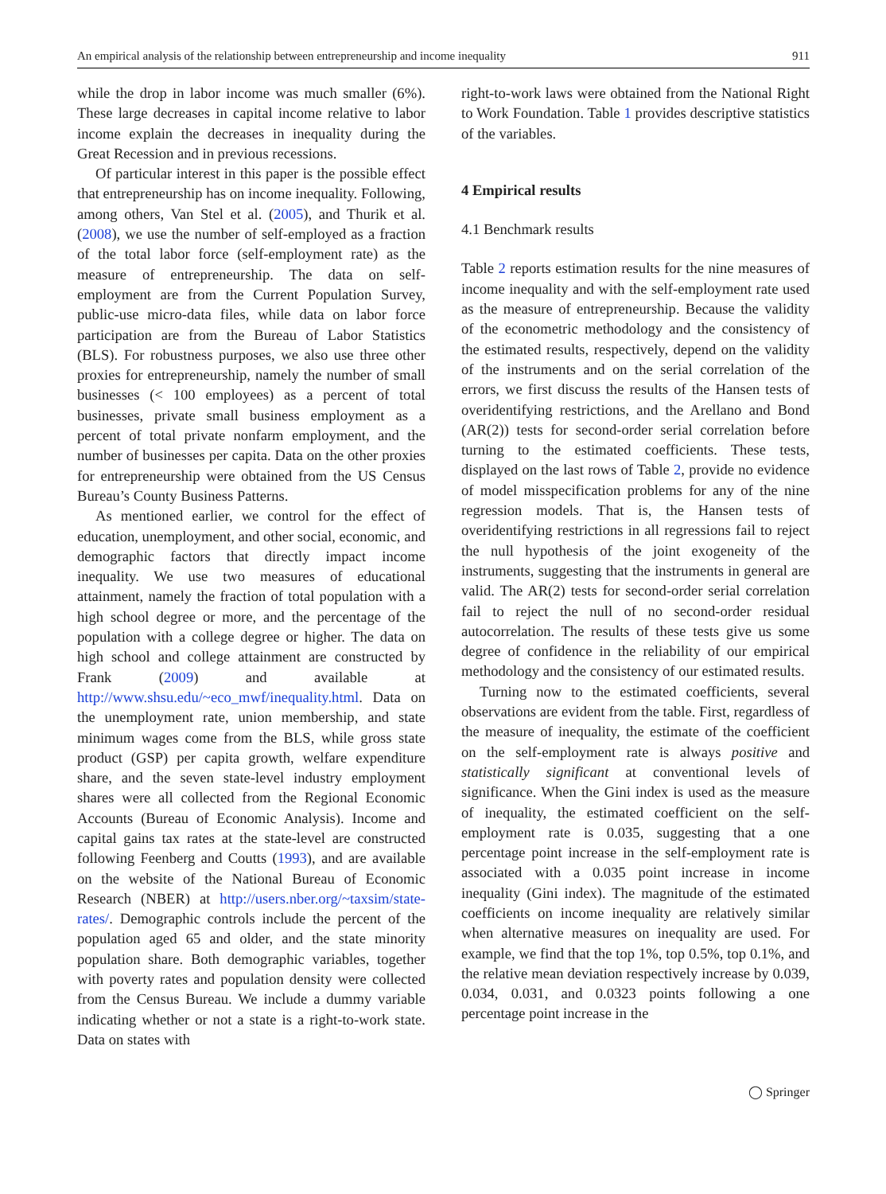An empirical analysis of the relationship between entrepreneurship and income inequality 911
while the drop in labor income was much smaller (6%). These large decreases in capital income relative to labor income explain the decreases in inequality during the Great Recession and in previous recessions.
Of particular interest in this paper is the possible effect that entrepreneurship has on income inequality. Following, among others, Van Stel et al. (2005), and Thurik et al. (2008), we use the number of self-employed as a fraction of the total labor force (self-employment rate) as the measure of entrepreneurship. The data on self-employment are from the Current Population Survey, public-use micro-data files, while data on labor force participation are from the Bureau of Labor Statistics (BLS). For robustness purposes, we also use three other proxies for entrepreneurship, namely the number of small businesses (< 100 employees) as a percent of total businesses, private small business employment as a percent of total private nonfarm employment, and the number of businesses per capita. Data on the other proxies for entrepreneurship were obtained from the US Census Bureau’s County Business Patterns.
As mentioned earlier, we control for the effect of education, unemployment, and other social, economic, and demographic factors that directly impact income inequality. We use two measures of educational attainment, namely the fraction of total population with a high school degree or more, and the percentage of the population with a college degree or higher. The data on high school and college attainment are constructed by Frank (2009) and available at http://www.shsu.edu/~eco_mwf/inequality.html. Data on the unemployment rate, union membership, and state minimum wages come from the BLS, while gross state product (GSP) per capita growth, welfare expenditure share, and the seven state-level industry employment shares were all collected from the Regional Economic Accounts (Bureau of Economic Analysis). Income and capital gains tax rates at the state-level are constructed following Feenberg and Coutts (1993), and are available on the website of the National Bureau of Economic Research (NBER) at http://users.nber.org/~taxsim/state-rates/. Demographic controls include the percent of the population aged 65 and older, and the state minority population share. Both demographic variables, together with poverty rates and population density were collected from the Census Bureau. We include a dummy variable indicating whether or not a state is a right-to-work state. Data on states with
right-to-work laws were obtained from the National Right to Work Foundation. Table 1 provides descriptive statistics of the variables.
4 Empirical results
4.1 Benchmark results
Table 2 reports estimation results for the nine measures of income inequality and with the self-employment rate used as the measure of entrepreneurship. Because the validity of the econometric methodology and the consistency of the estimated results, respectively, depend on the validity of the instruments and on the serial correlation of the errors, we first discuss the results of the Hansen tests of overidentifying restrictions, and the Arellano and Bond (AR(2)) tests for second-order serial correlation before turning to the estimated coefficients. These tests, displayed on the last rows of Table 2, provide no evidence of model misspecification problems for any of the nine regression models. That is, the Hansen tests of overidentifying restrictions in all regressions fail to reject the null hypothesis of the joint exogeneity of the instruments, suggesting that the instruments in general are valid. The AR(2) tests for second-order serial correlation fail to reject the null of no second-order residual autocorrelation. The results of these tests give us some degree of confidence in the reliability of our empirical methodology and the consistency of our estimated results.
Turning now to the estimated coefficients, several observations are evident from the table. First, regardless of the measure of inequality, the estimate of the coefficient on the self-employment rate is always positive and statistically significant at conventional levels of significance. When the Gini index is used as the measure of inequality, the estimated coefficient on the self-employment rate is 0.035, suggesting that a one percentage point increase in the self-employment rate is associated with a 0.035 point increase in income inequality (Gini index). The magnitude of the estimated coefficients on income inequality are relatively similar when alternative measures on inequality are used. For example, we find that the top 1%, top 0.5%, top 0.1%, and the relative mean deviation respectively increase by 0.039, 0.034, 0.031, and 0.0323 points following a one percentage point increase in the
◯ Springer